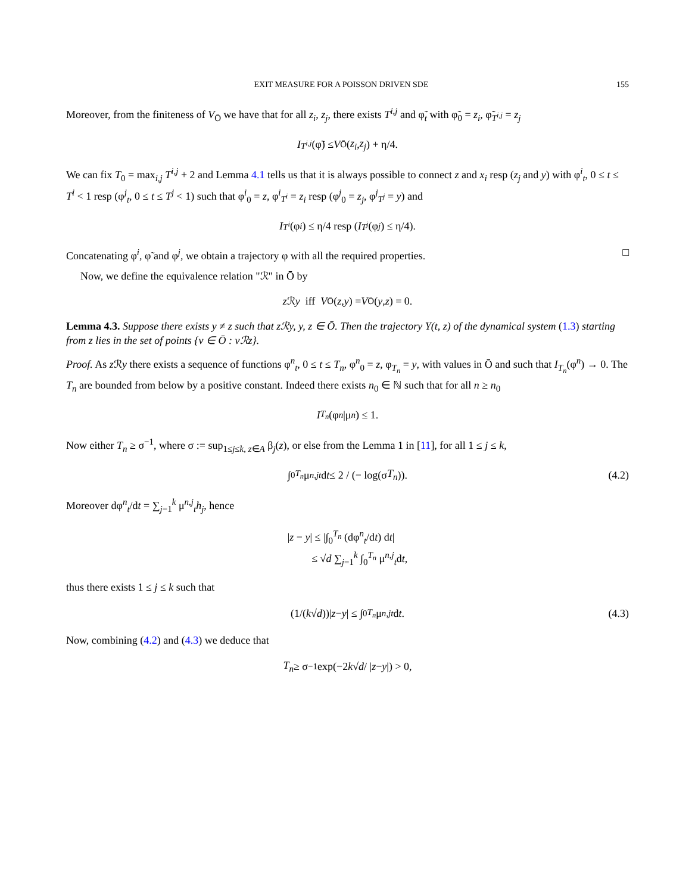EXIT MEASURE FOR A POISSON DRIVEN SDE 155
Moreover, from the finiteness of V<sub>Ō</sub> we have that for all z<sub>i</sub>, z<sub>j</sub>, there exists T<sup>i,j</sup> and φ̃<sub>t</sub> with φ̃<sub>0</sub> = z<sub>i</sub>, φ̃<sub>T<sup>i,j</sup></sub> = z<sub>j</sub>
I<sub>T<sup>i,j</sup></sub> (φ̃) ≤ V<sub>Ō</sub>(z<sub>i</sub>, z<sub>j</sub>) + η/4.
We can fix T<sub>0</sub> = max<sub>i,j</sub> T<sup>i,j</sup> + 2 and Lemma 4.1 tells us that it is always possible to connect z and x<sub>i</sub> resp (z<sub>j</sub> and y) with φ<sup>i</sup><sub>t</sub>, 0 ≤ t ≤ T<sup>i</sup> < 1 resp (φ<sup>j</sup><sub>t</sub>, 0 ≤ t ≤ T<sup>j</sup> < 1) such that φ<sup>i</sup><sub>0</sub> = z, φ<sup>i</sup><sub>T<sup>i</sup></sub> = z<sub>i</sub> resp (φ<sup>j</sup><sub>0</sub> = z<sub>j</sub>, φ<sup>j</sup><sub>T<sup>j</sup></sub> = y) and
I<sub>T<sup>i</sup></sub> (φ<sup>i</sup>) ≤ η/4 resp (I<sub>T<sup>j</sup></sub> (φ<sup>j</sup>) ≤ η/4).
Concatenating φ<sup>i</sup>, φ̃ and φ<sup>j</sup>, we obtain a trajectory φ with all the required properties. □
Now, we define the equivalence relation "ℛ" in Ō by
z ℛ y iff V<sub>Ō</sub>(z, y) = V<sub>Ō</sub>(y, z) = 0.
Lemma 4.3. Suppose there exists y ≠ z such that zℛy, y, z ∈ Ō. Then the trajectory Y(t, z) of the dynamical system (1.3) starting from z lies in the set of points {v ∈ Ō : vℛz}.
Proof. As z ℛy there exists a sequence of functions φ<sup>n</sup><sub>t</sub>, 0 ≤ t ≤ T<sub>n</sub>, φ<sup>n</sup><sub>0</sub> = z, φ<sub>T<sub>n</sub></sub> = y, with values in Ō and such that I<sub>T<sub>n</sub></sub>(φ<sup>n</sup>) → 0. The T<sub>n</sub> are bounded from below by a positive constant. Indeed there exists n<sub>0</sub> ∈ ℕ such that for all n ≥ n<sub>0</sub>
I<sub>T<sub>n</sub></sub> (φ<sup>n</sup> |μ<sup>n</sup>) ≤ 1.
Now either T<sub>n</sub> ≥ σ<sup>−1</sup>, where σ := sup<sub>1≤j≤k, z∈A</sub> β<sub>j</sub>(z), or else from the Lemma 1 in [11], for all 1 ≤ j ≤ k,
∫<sub>0</sub><sup>T<sub>n</sub></sup> μ<sup>n,j</sup><sub>t</sub> d t ≤ 2 / (− log(σ T<sub>n</sub>)). (4.2)
Moreover dφ<sup>n</sup><sub>t</sub>/dt = ∑<sub>j=1</sub><sup>k</sup> μ<sup>n,j</sup><sub>t</sub>h<sub>j</sub>, hence
|z − y| ≤ |∫<sub>0</sub><sup>T<sub>n</sub></sup> (dφ<sup>n</sup><sub>t</sub>/dt) dt|
≤ √d ∑<sub>j=1</sub><sup>k</sup> ∫<sub>0</sub><sup>T<sub>n</sub></sup> μ<sup>n,j</sup><sub>t</sub>dt,
thus there exists 1 ≤ j ≤ k such that
(1/(k √ d))| z − y | ≤ ∫<sub>0</sub><sup>T<sub>n</sub></sup> μ<sup>n,j</sup><sub>t</sub> d t. (4.3)
Now, combining (4.2) and (4.3) we deduce that
T<sub>n</sub> ≥ σ<sup>−1</sup> exp(−2 k √ d / | z − y |) > 0,